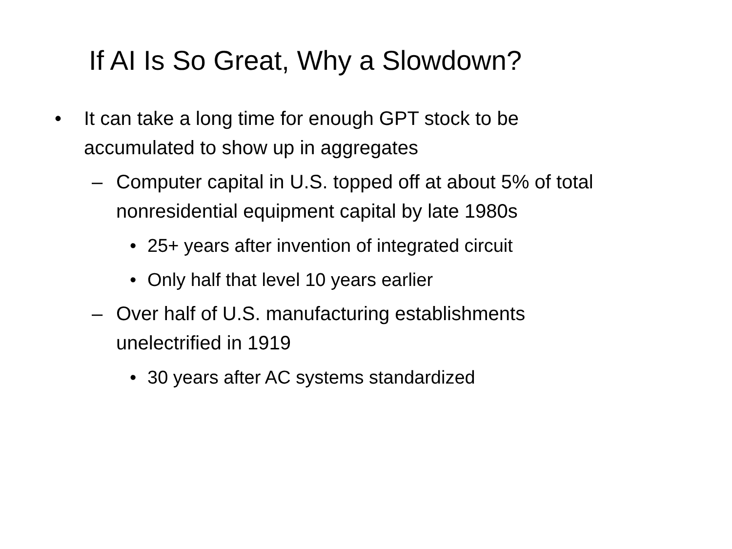If AI Is So Great, Why a Slowdown?
• It can take a long time for enough GPT stock to be accumulated to show up in aggregates
– Computer capital in U.S. topped off at about 5% of total nonresidential equipment capital by late 1980s
• 25+ years after invention of integrated circuit
• Only half that level 10 years earlier
– Over half of U.S. manufacturing establishments unelectrified in 1919
• 30 years after AC systems standardized